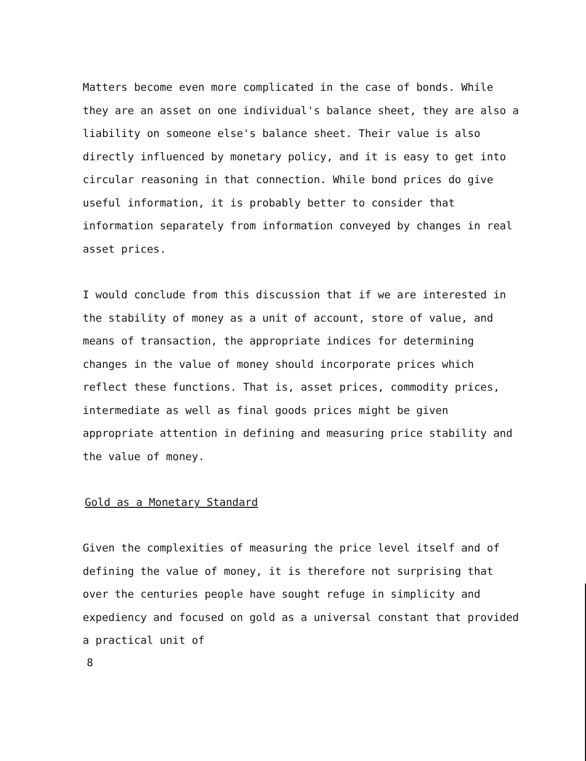Matters become even more complicated in the case of bonds. While they are an asset on one individual's balance sheet, they are also a liability on someone else's balance sheet. Their value is also directly influenced by monetary policy, and it is easy to get into circular reasoning in that connection. While bond prices do give useful information, it is probably better to consider that information separately from information conveyed by changes in real asset prices.
I would conclude from this discussion that if we are interested in the stability of money as a unit of account, store of value, and means of transaction, the appropriate indices for determining changes in the value of money should incorporate prices which reflect these functions. That is, asset prices, commodity prices, intermediate as well as final goods prices might be given appropriate attention in defining and measuring price stability and the value of money.
Gold as a Monetary Standard
Given the complexities of measuring the price level itself and of defining the value of money, it is therefore not surprising that over the centuries people have sought refuge in simplicity and expediency and focused on gold as a universal constant that provided a practical unit of
8